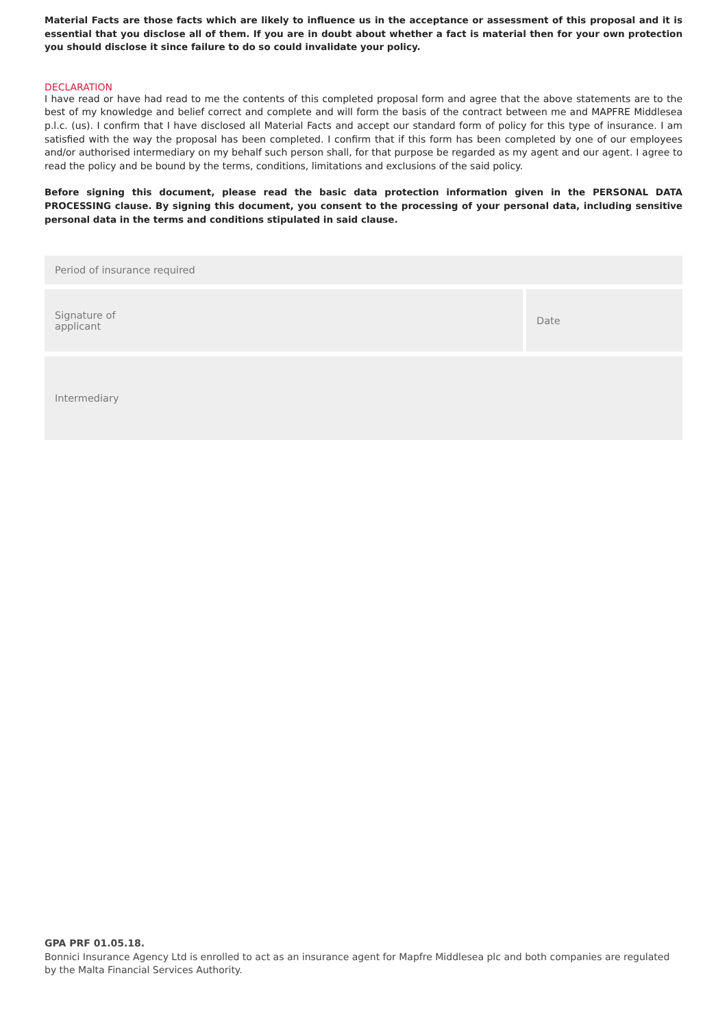Material Facts are those facts which are likely to influence us in the acceptance or assessment of this proposal and it is essential that you disclose all of them. If you are in doubt about whether a fact is material then for your own protection you should disclose it since failure to do so could invalidate your policy.
DECLARATION
I have read or have had read to me the contents of this completed proposal form and agree that the above statements are to the best of my knowledge and belief correct and complete and will form the basis of the contract between me and MAPFRE Middlesea p.l.c. (us). I confirm that I have disclosed all Material Facts and accept our standard form of policy for this type of insurance. I am satisfied with the way the proposal has been completed. I confirm that if this form has been completed by one of our employees and/or authorised intermediary on my behalf such person shall, for that purpose be regarded as my agent and our agent. I agree to read the policy and be bound by the terms, conditions, limitations and exclusions of the said policy.
Before signing this document, please read the basic data protection information given in the PERSONAL DATA PROCESSING clause. By signing this document, you consent to the processing of your personal data, including sensitive personal data in the terms and conditions stipulated in said clause.
Period of insurance required
Signature of
applicant
Date
Intermediary
GPA PRF 01.05.18.
Bonnici Insurance Agency Ltd is enrolled to act as an insurance agent for Mapfre Middlesea plc and both companies are regulated by the Malta Financial Services Authority.